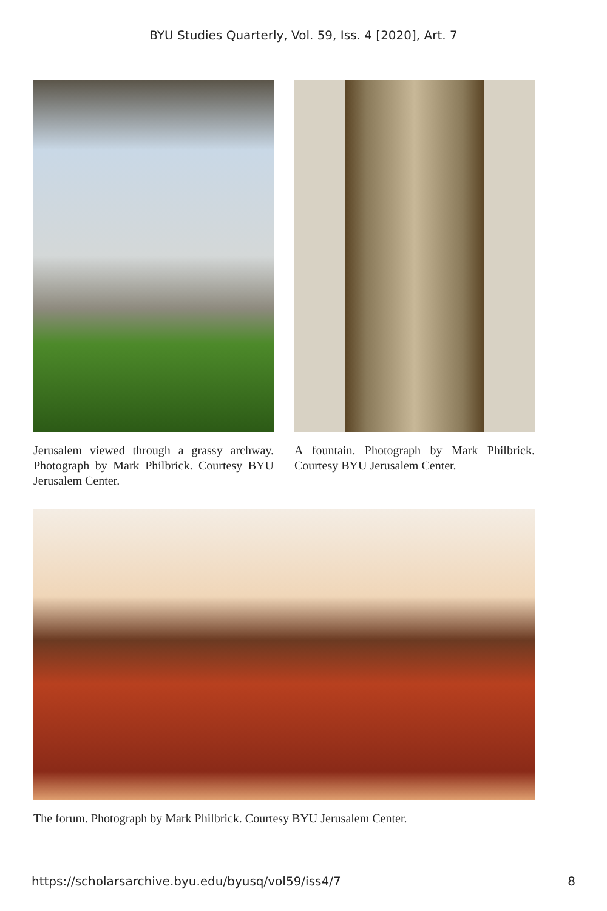BYU Studies Quarterly, Vol. 59, Iss. 4 [2020], Art. 7
Jerusalem viewed through a grassy archway. Photograph by Mark Philbrick. Courtesy BYU Jerusalem Center.
A fountain. Photograph by Mark Philbrick. Courtesy BYU Jerusalem Center.
The forum. Photograph by Mark Philbrick. Courtesy BYU Jerusalem Center.
https://scholarsarchive.byu.edu/byusq/vol59/iss4/7 8